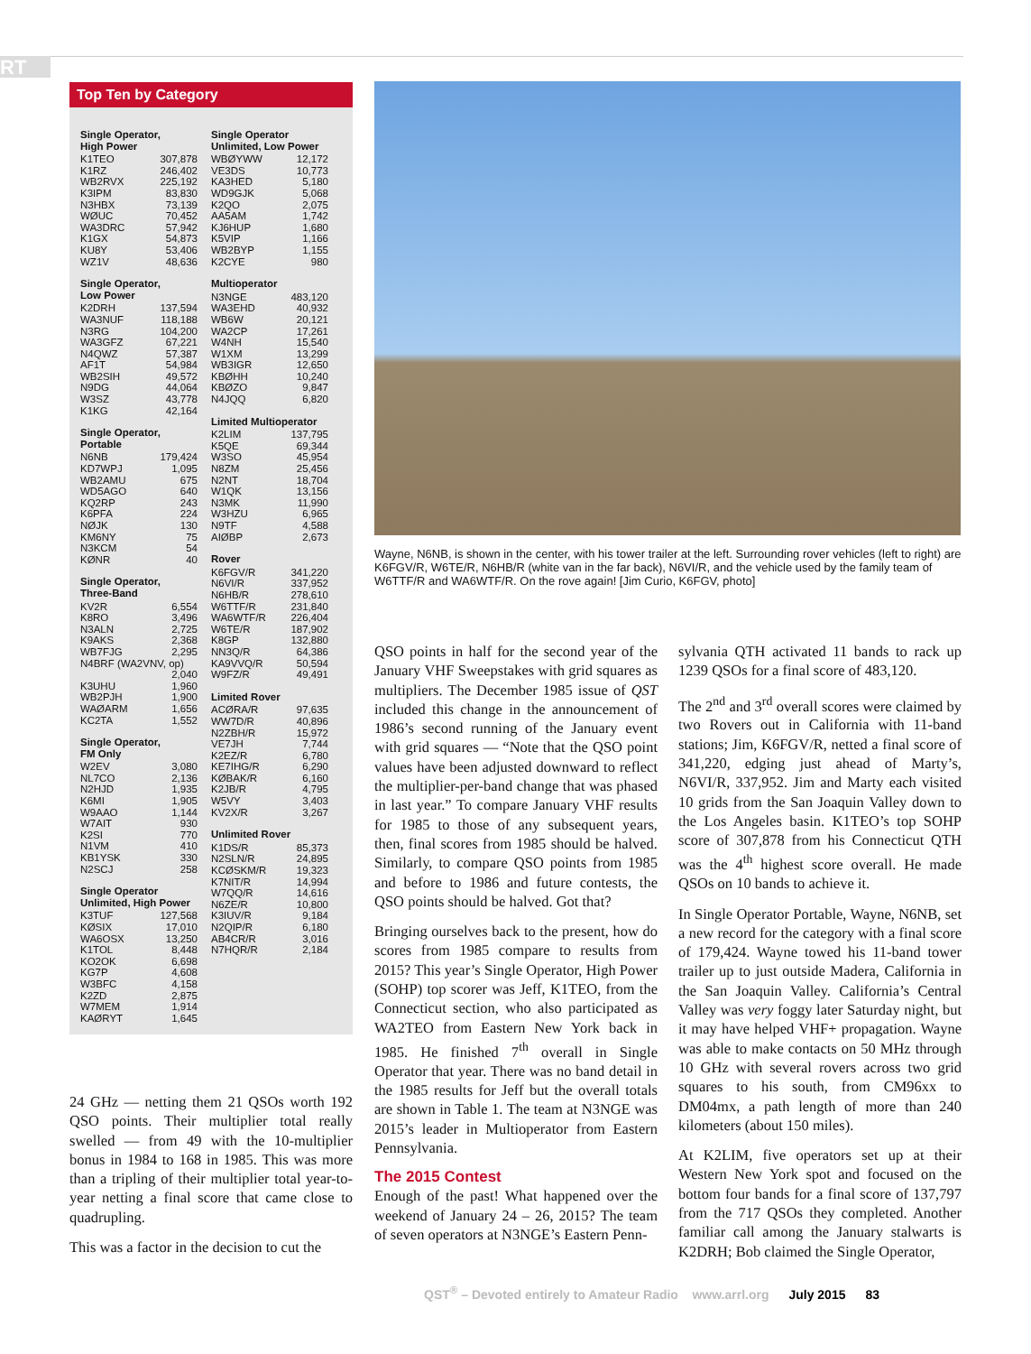RT
Top Ten by Category
Single Operator,
High Power
| K1TEO | 307,878 |
| K1RZ | 246,402 |
| WB2RVX | 225,192 |
| K3IPM | 83,830 |
| N3HBX | 73,139 |
| WØUC | 70,452 |
| WA3DRC | 57,942 |
| K1GX | 54,873 |
| KU8Y | 53,406 |
| WZ1V | 48,636 |
Single Operator,
Low Power
| K2DRH | 137,594 |
| WA3NUF | 118,188 |
| N3RG | 104,200 |
| WA3GFZ | 67,221 |
| N4QWZ | 57,387 |
| AF1T | 54,984 |
| WB2SIH | 49,572 |
| N9DG | 44,064 |
| W3SZ | 43,778 |
| K1KG | 42,164 |
Single Operator,
Portable
| N6NB | 179,424 |
| KD7WPJ | 1,095 |
| WB2AMU | 675 |
| WD5AGO | 640 |
| KQ2RP | 243 |
| K6PFA | 224 |
| NØJK | 130 |
| KM6NY | 75 |
| N3KCM | 54 |
| KØNR | 40 |
Single Operator,
Three-Band
| KV2R | 6,554 |
| K8RO | 3,496 |
| N3ALN | 2,725 |
| K9AKS | 2,368 |
| WB7FJG | 2,295 |
| N4BRF (WA2VNV, op) | |
| | 2,040 |
| K3UHU | 1,960 |
| WB2PJH | 1,900 |
| WAØARM | 1,656 |
| KC2TA | 1,552 |
Single Operator,
FM Only
| W2EV | 3,080 |
| NL7CO | 2,136 |
| N2HJD | 1,935 |
| K6MI | 1,905 |
| W9AAO | 1,144 |
| W7AIT | 930 |
| K2SI | 770 |
| N1VM | 410 |
| KB1YSK | 330 |
| N2SCJ | 258 |
Single Operator
Unlimited, High Power
| K3TUF | 127,568 |
| KØSIX | 17,010 |
| WA6OSX | 13,250 |
| K1TOL | 8,448 |
| KO2OK | 6,698 |
| KG7P | 4,608 |
| W3BFC | 4,158 |
| K2ZD | 2,875 |
| W7MEM | 1,914 |
| KAØRYT | 1,645 |
Single Operator
Unlimited, Low Power
| WBØYWW | 12,172 |
| VE3DS | 10,773 |
| KA3HED | 5,180 |
| WD9GJK | 5,068 |
| K2QO | 2,075 |
| AA5AM | 1,742 |
| KJ6HUP | 1,680 |
| K5VIP | 1,166 |
| WB2BYP | 1,155 |
| K2CYE | 980 |
Multioperator
| N3NGE | 483,120 |
| WA3EHD | 40,932 |
| WB6W | 20,121 |
| WA2CP | 17,261 |
| W4NH | 15,540 |
| W1XM | 13,299 |
| WB3IGR | 12,650 |
| KBØHH | 10,240 |
| KBØZO | 9,847 |
| N4JQQ | 6,820 |
Limited Multioperator
| K2LIM | 137,795 |
| K5QE | 69,344 |
| W3SO | 45,954 |
| N8ZM | 25,456 |
| N2NT | 18,704 |
| W1QK | 13,156 |
| N3MK | 11,990 |
| W3HZU | 6,965 |
| N9TF | 4,588 |
| AIØBP | 2,673 |
Rover
| K6FGV/R | 341,220 |
| N6VI/R | 337,952 |
| N6HB/R | 278,610 |
| W6TTF/R | 231,840 |
| WA6WTF/R | 226,404 |
| W6TE/R | 187,902 |
| K8GP | 132,880 |
| NN3Q/R | 64,386 |
| KA9VVQ/R | 50,594 |
| W9FZ/R | 49,491 |
Limited Rover
| ACØRA/R | 97,635 |
| WW7D/R | 40,896 |
| N2ZBH/R | 15,972 |
| VE7JH | 7,744 |
| K2EZ/R | 6,780 |
| KE7IHG/R | 6,290 |
| KØBAK/R | 6,160 |
| K2JB/R | 4,795 |
| W5VY | 3,403 |
| KV2X/R | 3,267 |
Unlimited Rover
| K1DS/R | 85,373 |
| N2SLN/R | 24,895 |
| KCØSKM/R | 19,323 |
| K7NIT/R | 14,994 |
| W7QQ/R | 14,616 |
| N6ZE/R | 10,800 |
| K3IUV/R | 9,184 |
| N2QIP/R | 6,180 |
| AB4CR/R | 3,016 |
| N7HQR/R | 2,184 |
Wayne, N6NB, is shown in the center, with his tower trailer at the left. Surrounding rover vehicles (left to right) are K6FGV/R, W6TE/R, N6HB/R (white van in the far back), N6VI/R, and the vehicle used by the family team of W6TTF/R and WA6WTF/R. On the rove again! [Jim Curio, K6FGV, photo]
24 GHz — netting them 21 QSOs worth 192 QSO points. Their multiplier total really swelled — from 49 with the 10-multiplier bonus in 1984 to 168 in 1985. This was more than a tripling of their multiplier total year-to-year netting a final score that came close to quadrupling.
This was a factor in the decision to cut the
QSO points in half for the second year of the January VHF Sweepstakes with grid squares as multipliers. The December 1985 issue of QST included this change in the announcement of 1986’s second running of the January event with grid squares — “Note that the QSO point values have been adjusted downward to reflect the multiplier-per-band change that was phased in last year.” To compare January VHF results for 1985 to those of any subsequent years, then, final scores from 1985 should be halved. Similarly, to compare QSO points from 1985 and before to 1986 and future contests, the QSO points should be halved. Got that?
Bringing ourselves back to the present, how do scores from 1985 compare to results from 2015? This year’s Single Operator, High Power (SOHP) top scorer was Jeff, K1TEO, from the Connecticut section, who also participated as WA2TEO from Eastern New York back in 1985. He finished 7<sup>th</sup> overall in Single Operator that year. There was no band detail in the 1985 results for Jeff but the overall totals are shown in Table 1. The team at N3NGE was 2015’s leader in Multioperator from Eastern Pennsylvania.
The 2015 Contest
Enough of the past! What happened over the weekend of January 24 – 26, 2015? The team of seven operators at N3NGE’s Eastern Penn-
sylvania QTH activated 11 bands to rack up 1239 QSOs for a final score of 483,120.
The 2<sup>nd</sup> and 3<sup>rd</sup> overall scores were claimed by two Rovers out in California with 11-band stations; Jim, K6FGV/R, netted a final score of 341,220, edging just ahead of Marty’s, N6VI/R, 337,952. Jim and Marty each visited 10 grids from the San Joaquin Valley down to the Los Angeles basin. K1TEO’s top SOHP score of 307,878 from his Connecticut QTH was the 4<sup>th</sup> highest score overall. He made QSOs on 10 bands to achieve it.
In Single Operator Portable, Wayne, N6NB, set a new record for the category with a final score of 179,424. Wayne towed his 11-band tower trailer up to just outside Madera, California in the San Joaquin Valley. California’s Central Valley was very foggy later Saturday night, but it may have helped VHF+ propagation. Wayne was able to make contacts on 50 MHz through 10 GHz with several rovers across two grid squares to his south, from CM96xx to DM04mx, a path length of more than 240 kilometers (about 150 miles).
At K2LIM, five operators set up at their Western New York spot and focused on the bottom four bands for a final score of 137,797 from the 717 QSOs they completed. Another familiar call among the January stalwarts is K2DRH; Bob claimed the Single Operator,
QST<sup>®</sup> – Devoted entirely to Amateur Radio www.arrl.org July 2015 83